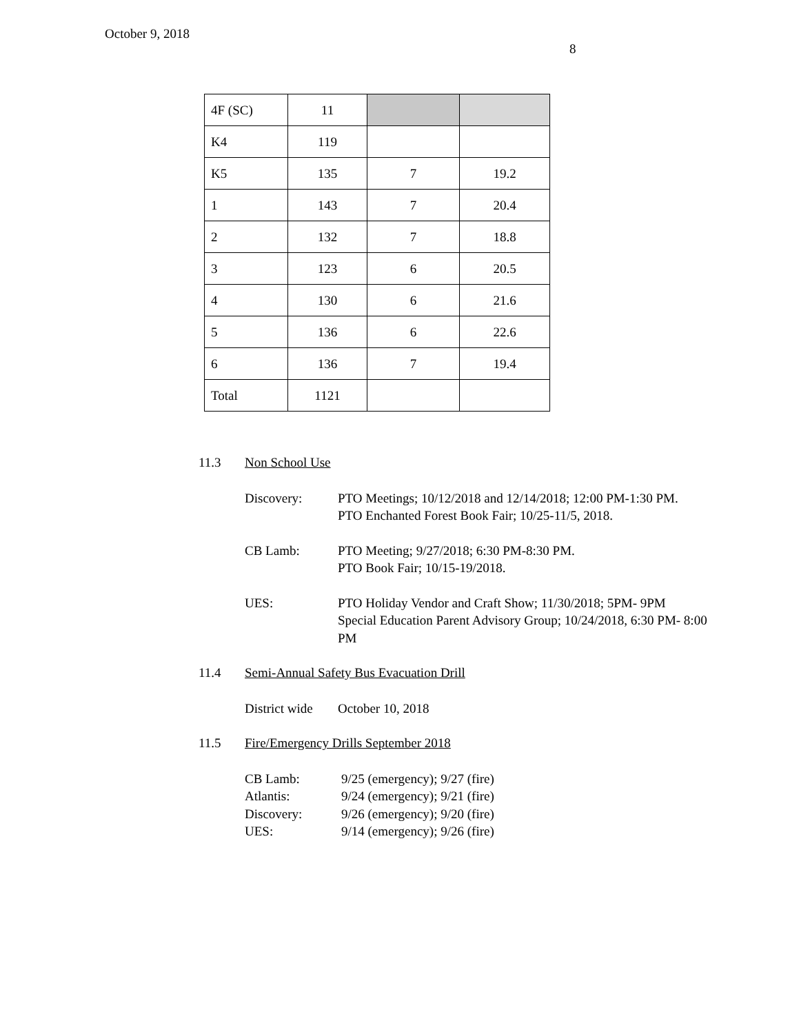October 9, 2018
8
| 4F (SC) | 11 | | |
| K4 | 119 | | |
| K5 | 135 | 7 | 19.2 |
| 1 | 143 | 7 | 20.4 |
| 2 | 132 | 7 | 18.8 |
| 3 | 123 | 6 | 20.5 |
| 4 | 130 | 6 | 21.6 |
| 5 | 136 | 6 | 22.6 |
| 6 | 136 | 7 | 19.4 |
| Total | 1121 | | |
11.3 Non School Use
Discovery: PTO Meetings; 10/12/2018 and 12/14/2018; 12:00 PM-1:30 PM.
PTO Enchanted Forest Book Fair; 10/25-11/5, 2018.
CB Lamb: PTO Meeting; 9/27/2018; 6:30 PM-8:30 PM.
PTO Book Fair; 10/15-19/2018.
UES: PTO Holiday Vendor and Craft Show; 11/30/2018; 5PM- 9PM
Special Education Parent Advisory Group; 10/24/2018, 6:30 PM- 8:00 PM
11.4 Semi-Annual Safety Bus Evacuation Drill
District wide
October 10, 2018
11.5 Fire/Emergency Drills September 2018
CB Lamb: 9/25 (emergency); 9/27 (fire)
Atlantis: 9/24 (emergency); 9/21 (fire)
Discovery: 9/26 (emergency); 9/20 (fire)
UES: 9/14 (emergency); 9/26 (fire)